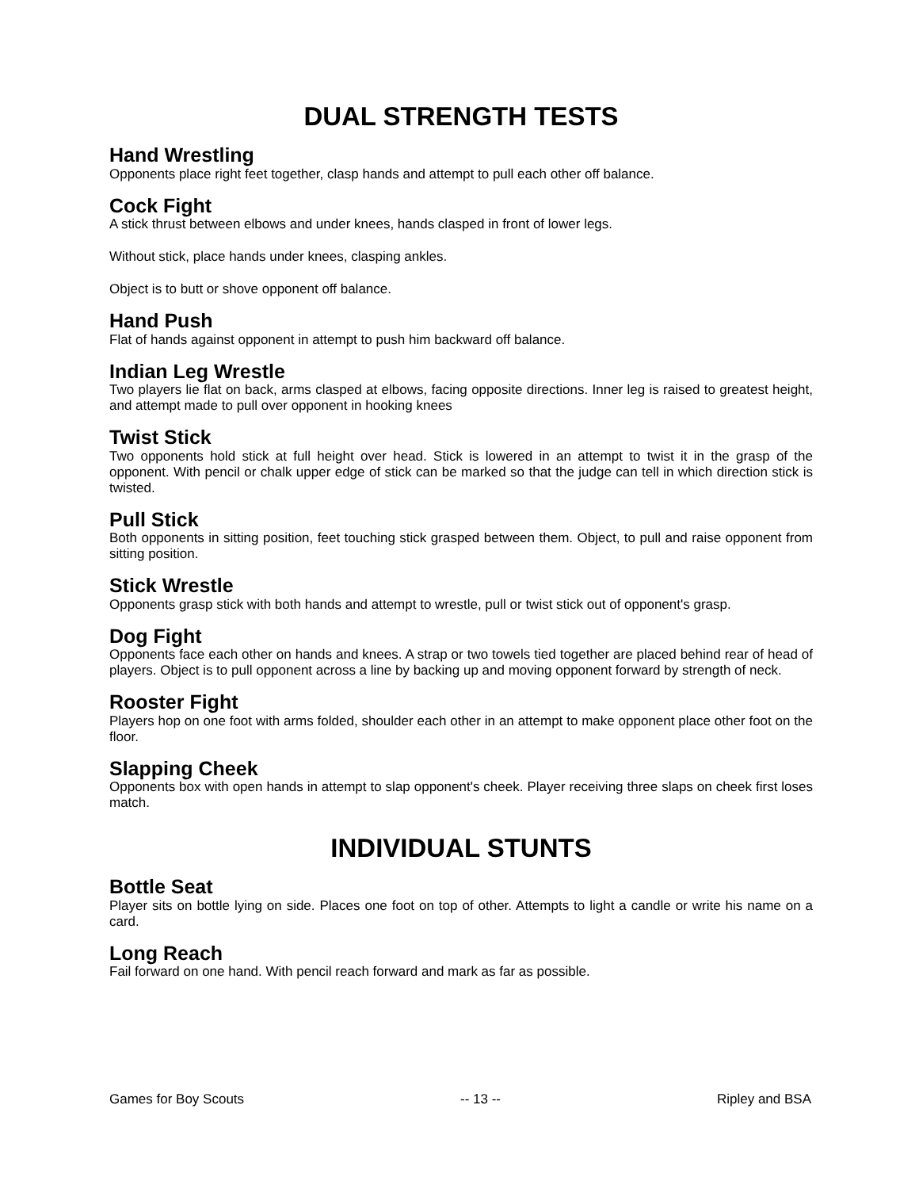DUAL STRENGTH TESTS
Hand Wrestling
Opponents place right feet together, clasp hands and attempt to pull each other off balance.
Cock Fight
A stick thrust between elbows and under knees, hands clasped in front of lower legs.
Without stick, place hands under knees, clasping ankles.
Object is to butt or shove opponent off balance.
Hand Push
Flat of hands against opponent in attempt to push him backward off balance.
Indian Leg Wrestle
Two players lie flat on back, arms clasped at elbows, facing opposite directions. Inner leg is raised to greatest height, and attempt made to pull over opponent in hooking knees
Twist Stick
Two opponents hold stick at full height over head. Stick is lowered in an attempt to twist it in the grasp of the opponent. With pencil or chalk upper edge of stick can be marked so that the judge can tell in which direction stick is twisted.
Pull Stick
Both opponents in sitting position, feet touching stick grasped between them. Object, to pull and raise opponent from sitting position.
Stick Wrestle
Opponents grasp stick with both hands and attempt to wrestle, pull or twist stick out of opponent's grasp.
Dog Fight
Opponents face each other on hands and knees. A strap or two towels tied together are placed behind rear of head of players. Object is to pull opponent across a line by backing up and moving opponent forward by strength of neck.
Rooster Fight
Players hop on one foot with arms folded, shoulder each other in an attempt to make opponent place other foot on the floor.
Slapping Cheek
Opponents box with open hands in attempt to slap opponent's cheek. Player receiving three slaps on cheek first loses match.
INDIVIDUAL STUNTS
Bottle Seat
Player sits on bottle lying on side. Places one foot on top of other. Attempts to light a candle or write his name on a card.
Long Reach
Fail forward on one hand. With pencil reach forward and mark as far as possible.
Games for Boy Scouts -- 13 -- Ripley and BSA